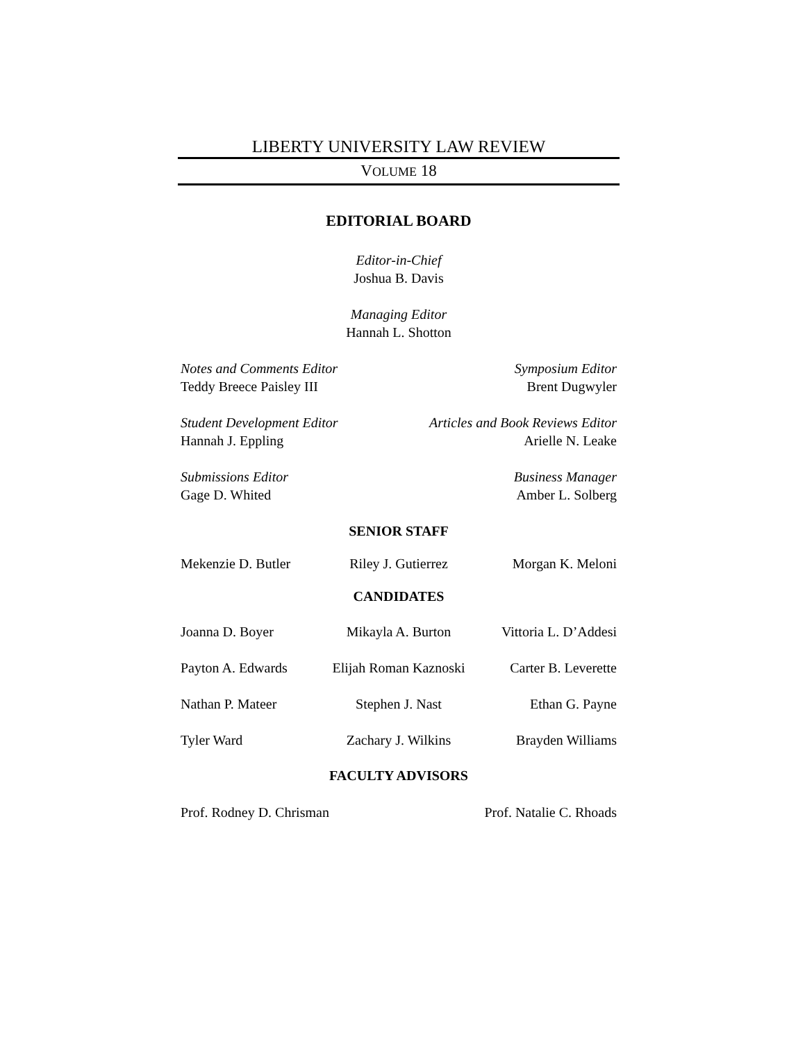LIBERTY UNIVERSITY LAW REVIEW
VOLUME 18
EDITORIAL BOARD
Editor-in-Chief
Joshua B. Davis
Managing Editor
Hannah L. Shotton
Notes and Comments Editor
Teddy Breece Paisley III
Symposium Editor
Brent Dugwyler
Student Development Editor
Hannah J. Eppling
Articles and Book Reviews Editor
Arielle N. Leake
Submissions Editor
Gage D. Whited
Business Manager
Amber L. Solberg
SENIOR STAFF
Mekenzie D. Butler
Riley J. Gutierrez
Morgan K. Meloni
CANDIDATES
Joanna D. Boyer
Mikayla A. Burton
Vittoria L. D’Addesi
Payton A. Edwards
Elijah Roman Kaznoski
Carter B. Leverette
Nathan P. Mateer
Stephen J. Nast
Ethan G. Payne
Tyler Ward
Zachary J. Wilkins
Brayden Williams
FACULTY ADVISORS
Prof. Rodney D. Chrisman Prof. Natalie C. Rhoads